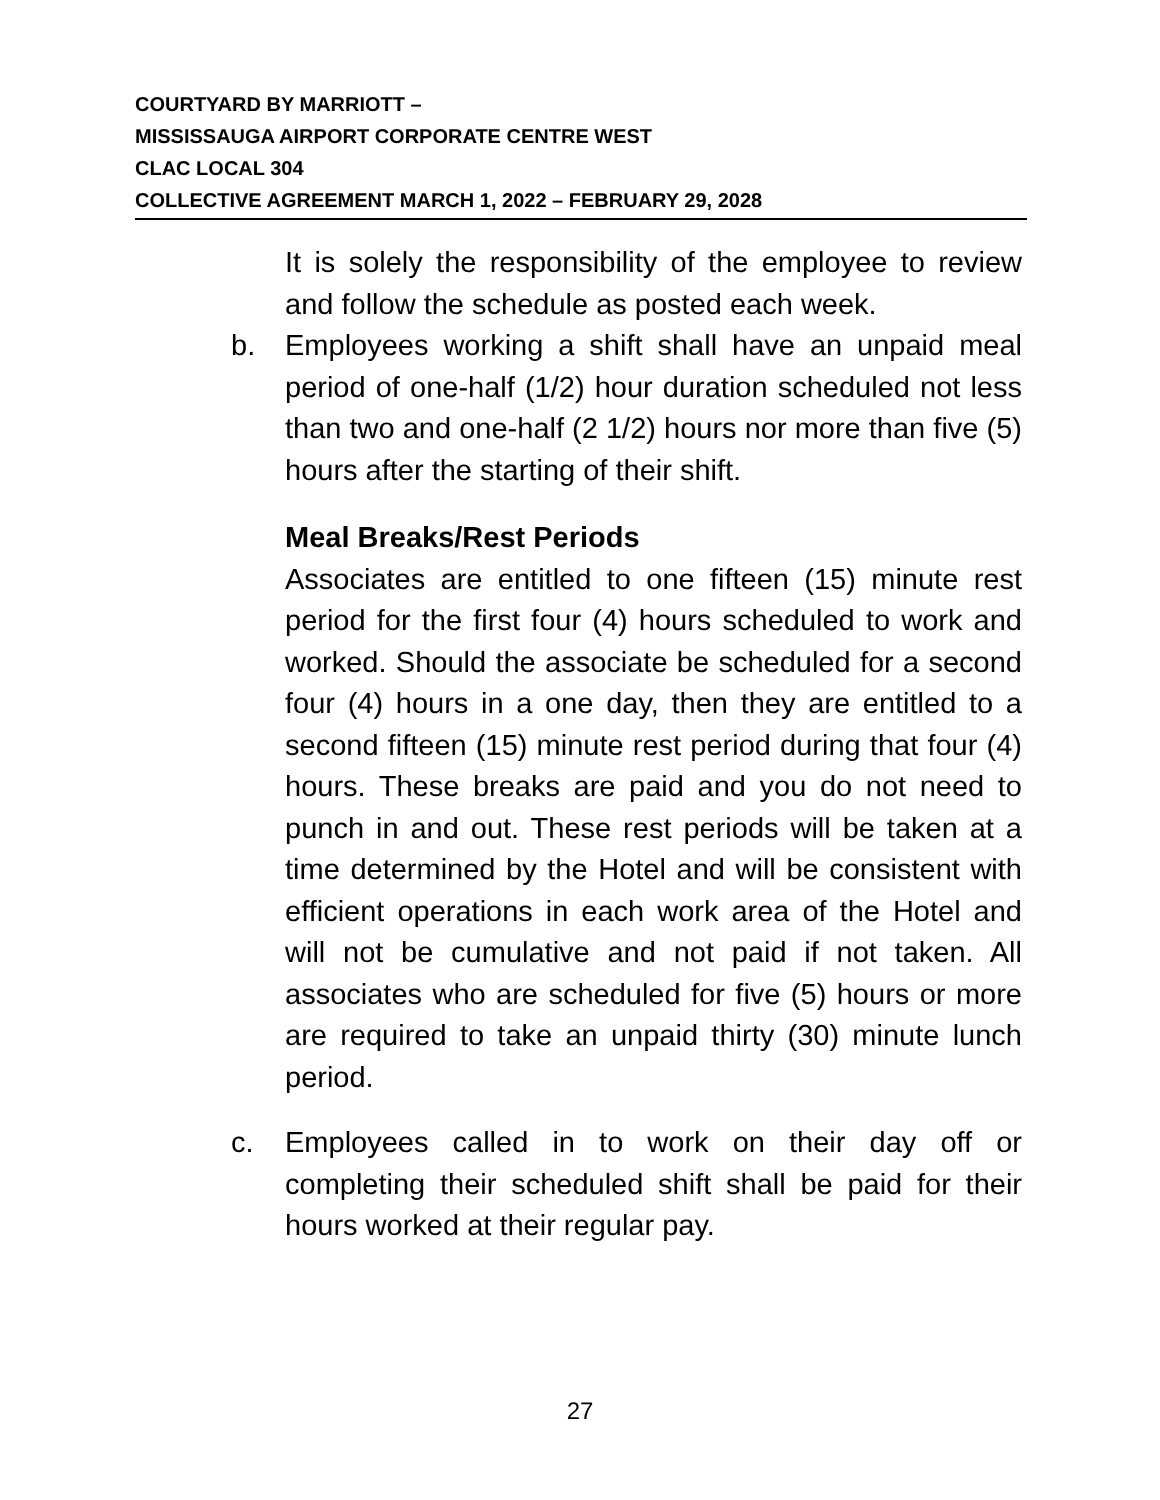COURTYARD BY MARRIOTT –
MISSISSAUGA AIRPORT CORPORATE CENTRE WEST
CLAC LOCAL 304
COLLECTIVE AGREEMENT MARCH 1, 2022 – FEBRUARY 29, 2028
It is solely the responsibility of the employee to review and follow the schedule as posted each week.
b. Employees working a shift shall have an unpaid meal period of one-half (1/2) hour duration scheduled not less than two and one-half (2 1/2) hours nor more than five (5) hours after the starting of their shift.
Meal Breaks/Rest Periods
Associates are entitled to one fifteen (15) minute rest period for the first four (4) hours scheduled to work and worked. Should the associate be scheduled for a second four (4) hours in a one day, then they are entitled to a second fifteen (15) minute rest period during that four (4) hours. These breaks are paid and you do not need to punch in and out. These rest periods will be taken at a time determined by the Hotel and will be consistent with efficient operations in each work area of the Hotel and will not be cumulative and not paid if not taken. All associates who are scheduled for five (5) hours or more are required to take an unpaid thirty (30) minute lunch period.
c. Employees called in to work on their day off or completing their scheduled shift shall be paid for their hours worked at their regular pay.
27